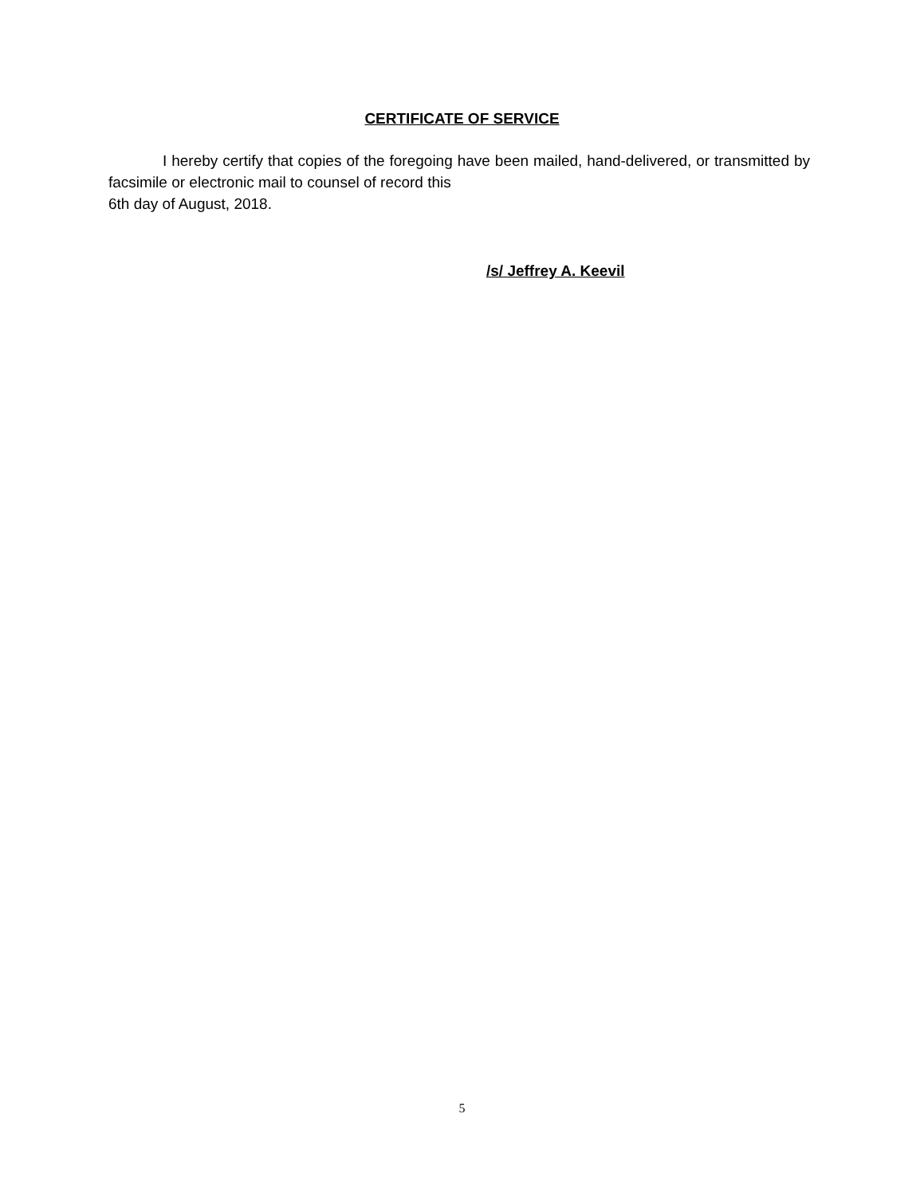CERTIFICATE OF SERVICE
I hereby certify that copies of the foregoing have been mailed, hand-delivered, or transmitted by facsimile or electronic mail to counsel of record this
6th day of August, 2018.
/s/ Jeffrey A. Keevil
5